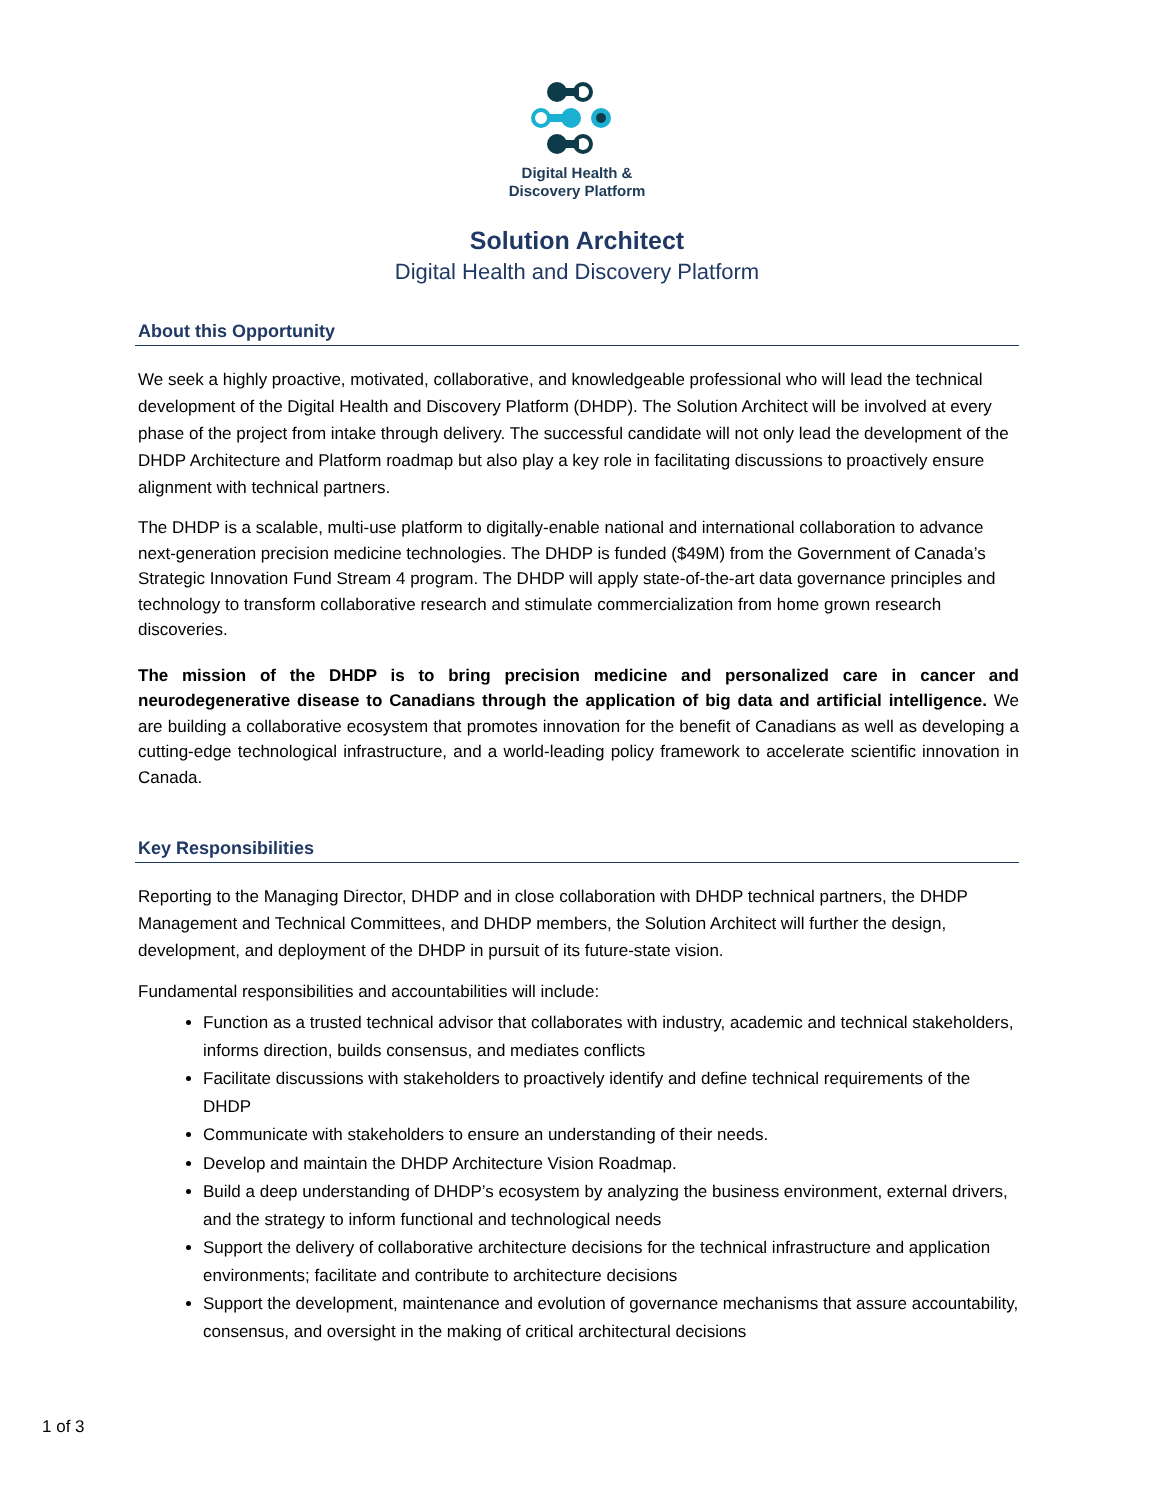Digital Health &
Discovery Platform
Solution Architect
Digital Health and Discovery Platform
About this Opportunity
We seek a highly proactive, motivated, collaborative, and knowledgeable professional who will lead the technical development of the Digital Health and Discovery Platform (DHDP). The Solution Architect will be involved at every phase of the project from intake through delivery. The successful candidate will not only lead the development of the DHDP Architecture and Platform roadmap but also play a key role in facilitating discussions to proactively ensure alignment with technical partners.
The DHDP is a scalable, multi-use platform to digitally-enable national and international collaboration to advance next-generation precision medicine technologies. The DHDP is funded ($49M) from the Government of Canada’s Strategic Innovation Fund Stream 4 program. The DHDP will apply state-of-the-art data governance principles and technology to transform collaborative research and stimulate commercialization from home grown research discoveries.
The mission of the DHDP is to bring precision medicine and personalized care in cancer and neurodegenerative disease to Canadians through the application of big data and artificial intelligence. We are building a collaborative ecosystem that promotes innovation for the benefit of Canadians as well as developing a cutting-edge technological infrastructure, and a world-leading policy framework to accelerate scientific innovation in Canada.
Key Responsibilities
Reporting to the Managing Director, DHDP and in close collaboration with DHDP technical partners, the DHDP Management and Technical Committees, and DHDP members, the Solution Architect will further the design, development, and deployment of the DHDP in pursuit of its future-state vision.
Fundamental responsibilities and accountabilities will include:
Function as a trusted technical advisor that collaborates with industry, academic and technical stakeholders, informs direction, builds consensus, and mediates conflicts
Facilitate discussions with stakeholders to proactively identify and define technical requirements of the DHDP
Communicate with stakeholders to ensure an understanding of their needs.
Develop and maintain the DHDP Architecture Vision Roadmap.
Build a deep understanding of DHDP’s ecosystem by analyzing the business environment, external drivers, and the strategy to inform functional and technological needs
Support the delivery of collaborative architecture decisions for the technical infrastructure and application environments; facilitate and contribute to architecture decisions
Support the development, maintenance and evolution of governance mechanisms that assure accountability, consensus, and oversight in the making of critical architectural decisions
1 of 3